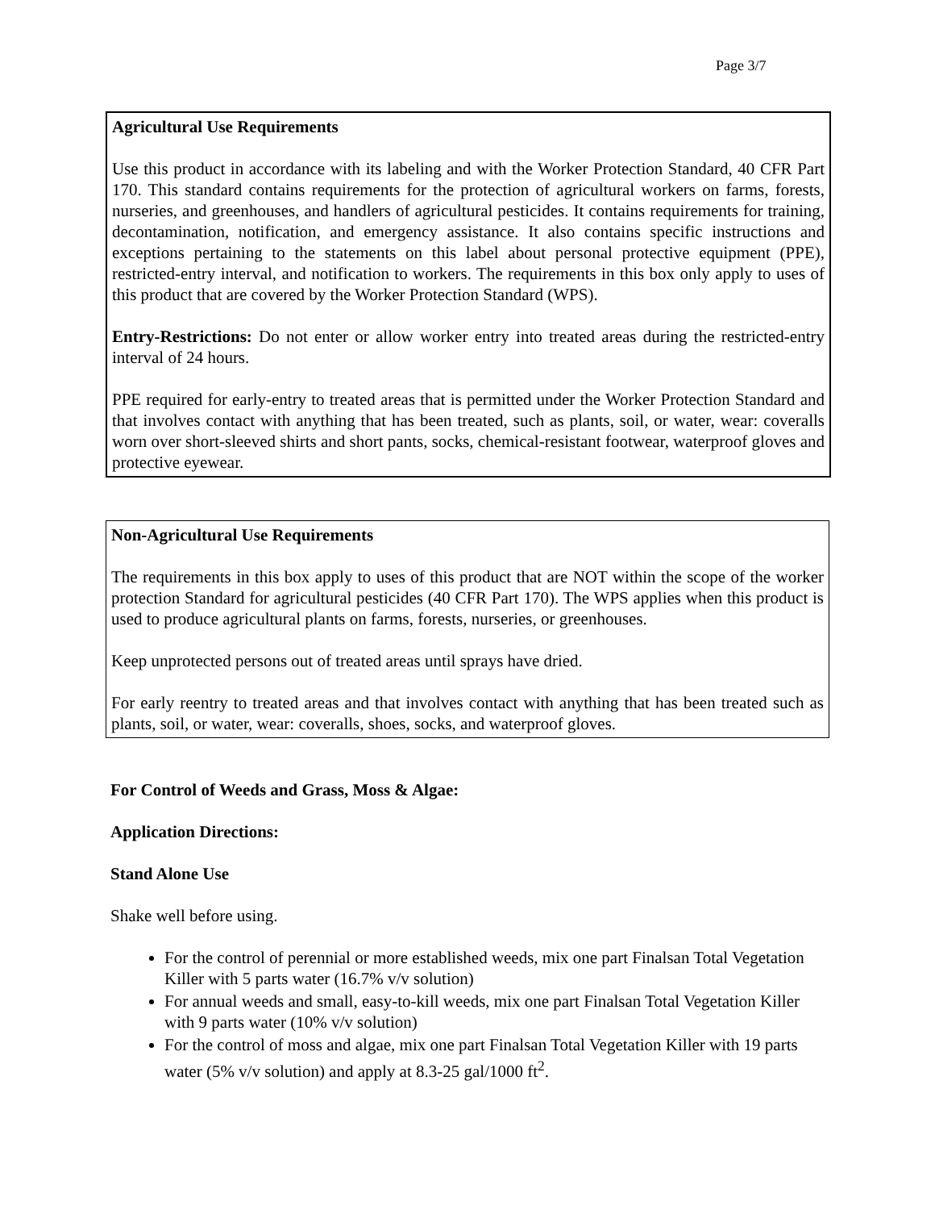Page 3/7
Agricultural Use Requirements
Use this product in accordance with its labeling and with the Worker Protection Standard, 40 CFR Part 170. This standard contains requirements for the protection of agricultural workers on farms, forests, nurseries, and greenhouses, and handlers of agricultural pesticides. It contains requirements for training, decontamination, notification, and emergency assistance. It also contains specific instructions and exceptions pertaining to the statements on this label about personal protective equipment (PPE), restricted-entry interval, and notification to workers. The requirements in this box only apply to uses of this product that are covered by the Worker Protection Standard (WPS).
Entry-Restrictions: Do not enter or allow worker entry into treated areas during the restricted-entry interval of 24 hours.
PPE required for early-entry to treated areas that is permitted under the Worker Protection Standard and that involves contact with anything that has been treated, such as plants, soil, or water, wear: coveralls worn over short-sleeved shirts and short pants, socks, chemical-resistant footwear, waterproof gloves and protective eyewear.
Non-Agricultural Use Requirements
The requirements in this box apply to uses of this product that are NOT within the scope of the worker protection Standard for agricultural pesticides (40 CFR Part 170). The WPS applies when this product is used to produce agricultural plants on farms, forests, nurseries, or greenhouses.
Keep unprotected persons out of treated areas until sprays have dried.
For early reentry to treated areas and that involves contact with anything that has been treated such as plants, soil, or water, wear: coveralls, shoes, socks, and waterproof gloves.
For Control of Weeds and Grass, Moss & Algae:
Application Directions:
Stand Alone Use
Shake well before using.
For the control of perennial or more established weeds, mix one part Finalsan Total Vegetation Killer with 5 parts water (16.7% v/v solution)
For annual weeds and small, easy-to-kill weeds, mix one part Finalsan Total Vegetation Killer with 9 parts water (10% v/v solution)
For the control of moss and algae, mix one part Finalsan Total Vegetation Killer with 19 parts water (5% v/v solution) and apply at 8.3-25 gal/1000 ft<sup>2</sup>.